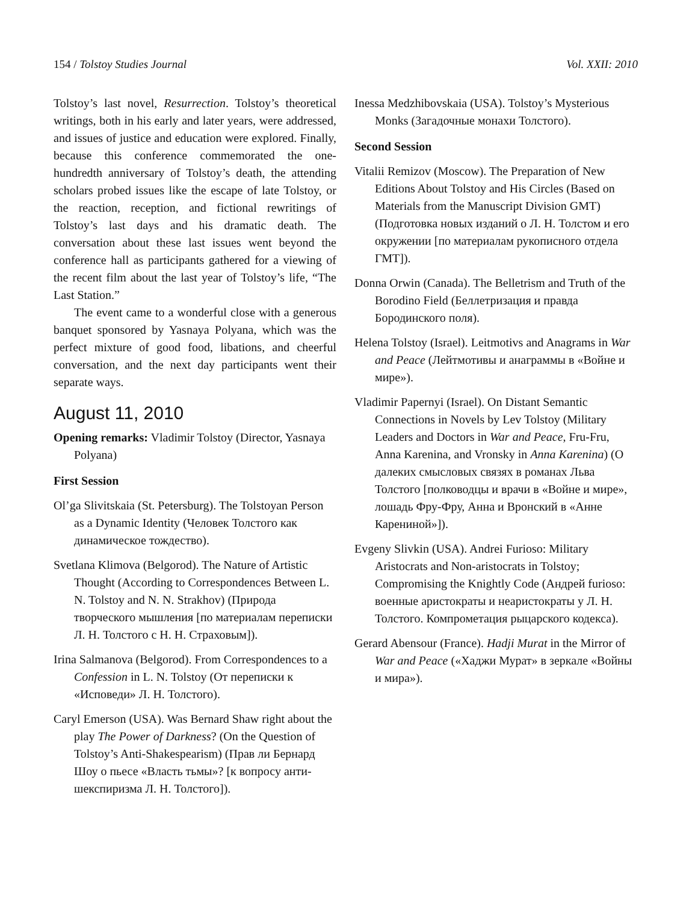154 / Tolstoy Studies Journal Vol. XXII: 2010
Tolstoy’s last novel, Resurrection. Tolstoy’s theoretical writings, both in his early and later years, were addressed, and issues of justice and education were explored. Finally, because this conference commemorated the one-hundredth anniversary of Tolstoy’s death, the attending scholars probed issues like the escape of late Tolstoy, or the reaction, reception, and fictional rewritings of Tolstoy’s last days and his dramatic death. The conversation about these last issues went beyond the conference hall as participants gathered for a viewing of the recent film about the last year of Tolstoy’s life, “The Last Station.”
The event came to a wonderful close with a generous banquet sponsored by Yasnaya Polyana, which was the perfect mixture of good food, libations, and cheerful conversation, and the next day participants went their separate ways.
August 11, 2010
Opening remarks: Vladimir Tolstoy (Director, Yasnaya Polyana)
First Session
Ol’ga Slivitskaia (St. Petersburg). The Tolstoyan Person as a Dynamic Identity (Человек Толстого как динамическое тождество).
Svetlana Klimova (Belgorod). The Nature of Artistic Thought (According to Correspondences Between L. N. Tolstoy and N. N. Strakhov) (Природа творческого мышления [по материалам переписки Л. Н. Толстого с Н. Н. Страховым]).
Irina Salmanova (Belgorod). From Correspondences to a Confession in L. N. Tolstoy (От переписки к «Исповеди» Л. Н. Толстого).
Caryl Emerson (USA). Was Bernard Shaw right about the play The Power of Darkness? (On the Question of Tolstoy’s Anti-Shakespearism) (Прав ли Бернард Шоу о пьесе «Власть тьмы»? [к вопросу анти-шекспиризма Л. Н. Толстого]).
Inessa Medzhibovskaia (USA). Tolstoy’s Mysterious Monks (Загадочные монахи Толстого).
Second Session
Vitalii Remizov (Moscow). The Preparation of New Editions About Tolstoy and His Circles (Based on Materials from the Manuscript Division GMT) (Подготовка новых изданий о Л. Н. Толстом и его окружении [по материалам рукописного отдела ГМТ]).
Donna Orwin (Canada). The Belletrism and Truth of the Borodino Field (Беллетризация и правда Бородинского поля).
Helena Tolstoy (Israel). Leitmotivs and Anagrams in War and Peace (Лейтмотивы и анаграммы в «Войне и мире»).
Vladimir Papernyi (Israel). On Distant Semantic Connections in Novels by Lev Tolstoy (Military Leaders and Doctors in War and Peace, Fru-Fru, Anna Karenina, and Vronsky in Anna Karenina) (О далеких смысловых связях в романах Льва Толстого [полководцы и врачи в «Войне и мире», лошадь Фру-Фру, Анна и Вронский в «Анне Карениной»]).
Evgeny Slivkin (USA). Andrei Furioso: Military Aristocrats and Non-aristocrats in Tolstoy; Compromising the Knightly Code (Андрей furioso: военные аристократы и неаристократы у Л. Н. Толстого. Компрометация рыцарского кодекса).
Gerard Abensour (France). Hadji Murat in the Mirror of War and Peace («Хаджи Мурат» в зеркале «Войны и мира»).